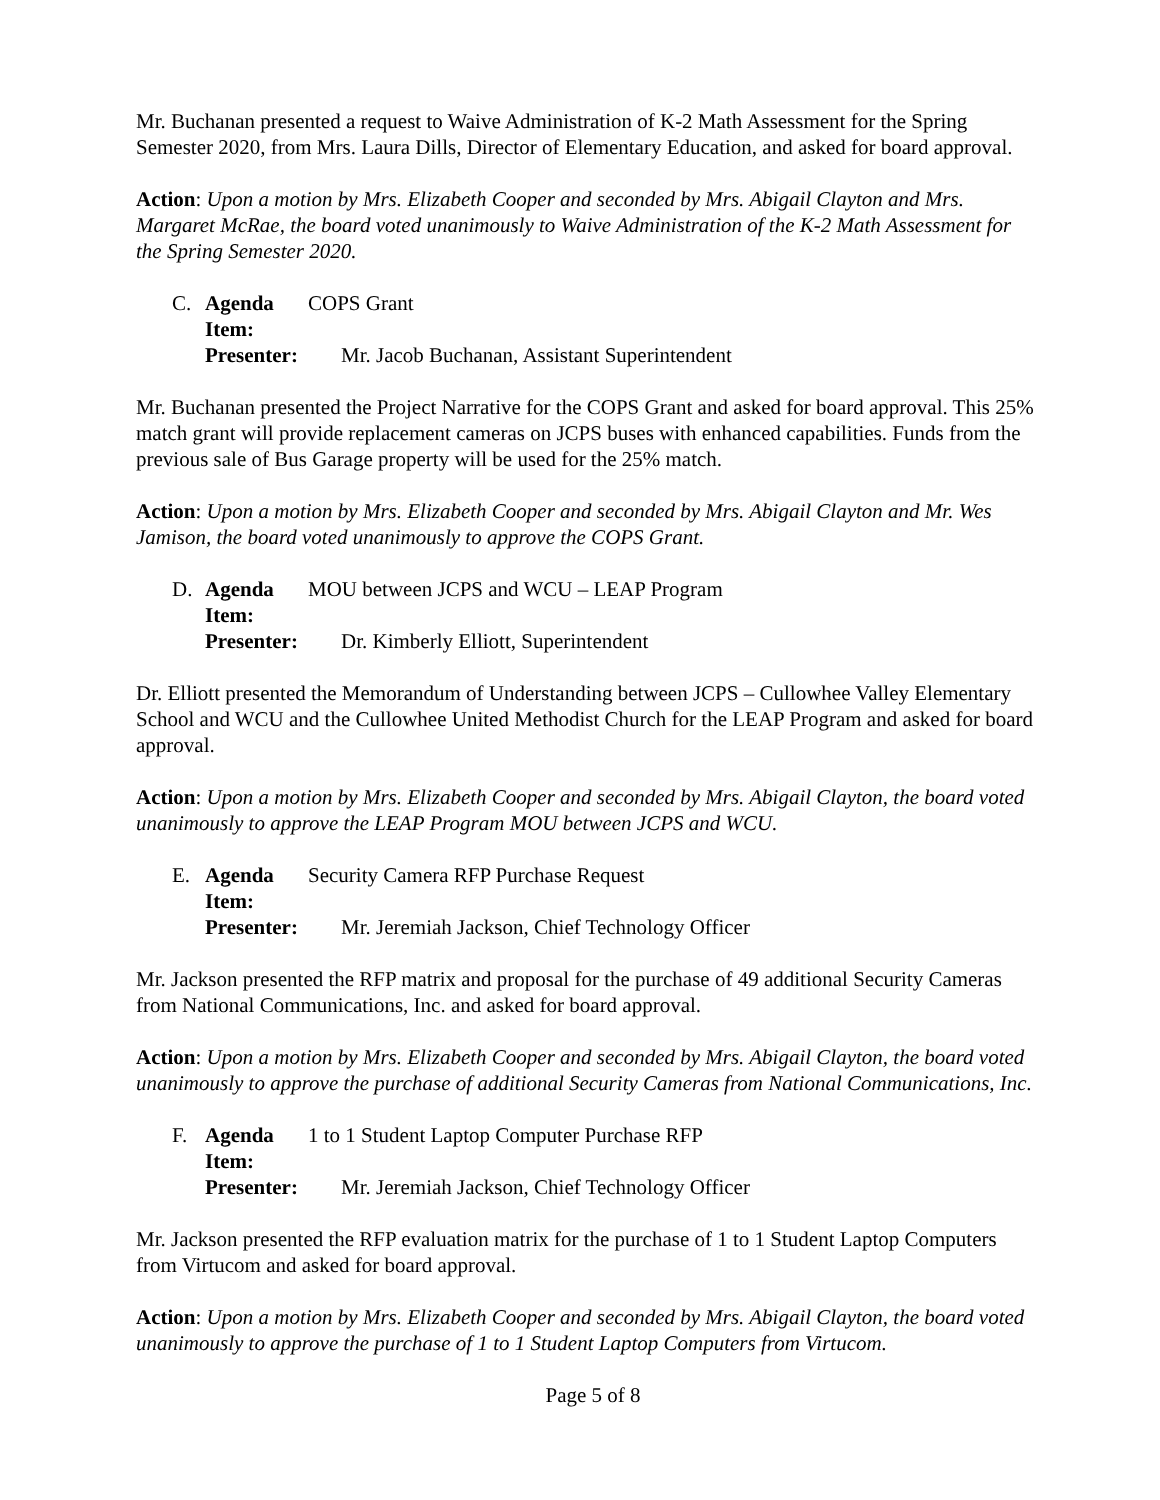Mr. Buchanan presented a request to Waive Administration of K-2 Math Assessment for the Spring Semester 2020, from Mrs. Laura Dills, Director of Elementary Education, and asked for board approval.
Action: Upon a motion by Mrs. Elizabeth Cooper and seconded by Mrs. Abigail Clayton and Mrs. Margaret McRae, the board voted unanimously to Waive Administration of the K-2 Math Assessment for the Spring Semester 2020.
C. Agenda Item: COPS Grant
Presenter: Mr. Jacob Buchanan, Assistant Superintendent
Mr. Buchanan presented the Project Narrative for the COPS Grant and asked for board approval. This 25% match grant will provide replacement cameras on JCPS buses with enhanced capabilities. Funds from the previous sale of Bus Garage property will be used for the 25% match.
Action: Upon a motion by Mrs. Elizabeth Cooper and seconded by Mrs. Abigail Clayton and Mr. Wes Jamison, the board voted unanimously to approve the COPS Grant.
D. Agenda Item: MOU between JCPS and WCU – LEAP Program
Presenter: Dr. Kimberly Elliott, Superintendent
Dr. Elliott presented the Memorandum of Understanding between JCPS – Cullowhee Valley Elementary School and WCU and the Cullowhee United Methodist Church for the LEAP Program and asked for board approval.
Action: Upon a motion by Mrs. Elizabeth Cooper and seconded by Mrs. Abigail Clayton, the board voted unanimously to approve the LEAP Program MOU between JCPS and WCU.
E. Agenda Item: Security Camera RFP Purchase Request
Presenter: Mr. Jeremiah Jackson, Chief Technology Officer
Mr. Jackson presented the RFP matrix and proposal for the purchase of 49 additional Security Cameras from National Communications, Inc. and asked for board approval.
Action: Upon a motion by Mrs. Elizabeth Cooper and seconded by Mrs. Abigail Clayton, the board voted unanimously to approve the purchase of additional Security Cameras from National Communications, Inc.
F. Agenda Item: 1 to 1 Student Laptop Computer Purchase RFP
Presenter: Mr. Jeremiah Jackson, Chief Technology Officer
Mr. Jackson presented the RFP evaluation matrix for the purchase of 1 to 1 Student Laptop Computers from Virtucom and asked for board approval.
Action: Upon a motion by Mrs. Elizabeth Cooper and seconded by Mrs. Abigail Clayton, the board voted unanimously to approve the purchase of 1 to 1 Student Laptop Computers from Virtucom.
Page 5 of 8